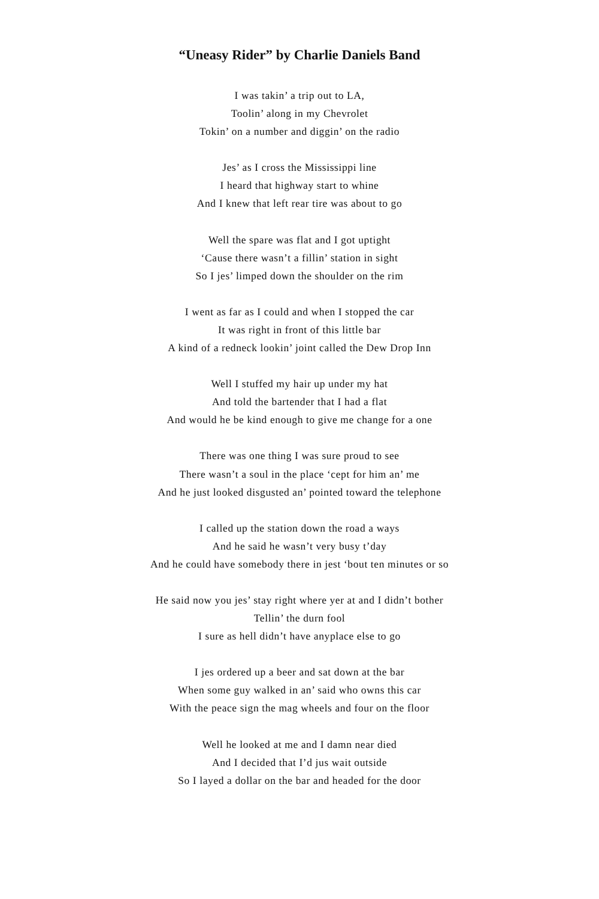“Uneasy Rider” by Charlie Daniels Band
I was takin’ a trip out to LA,
Toolin’ along in my Chevrolet
Tokin’ on a number and diggin’ on the radio
Jes’ as I cross the Mississippi line
I heard that highway start to whine
And I knew that left rear tire was about to go
Well the spare was flat and I got uptight
‘Cause there wasn’t a fillin’ station in sight
So I jes’ limped down the shoulder on the rim
I went as far as I could and when I stopped the car
It was right in front of this little bar
A kind of a redneck lookin’ joint called the Dew Drop Inn
Well I stuffed my hair up under my hat
And told the bartender that I had a flat
And would he be kind enough to give me change for a one
There was one thing I was sure proud to see
There wasn’t a soul in the place ‘cept for him an’ me
And he just looked disgusted an’ pointed toward the telephone
I called up the station down the road a ways
And he said he wasn’t very busy t’day
And he could have somebody there in jest ‘bout ten minutes or so
He said now you jes’ stay right where yer at and I didn’t bother
Tellin’ the durn fool
I sure as hell didn’t have anyplace else to go
I jes ordered up a beer and sat down at the bar
When some guy walked in an’ said who owns this car
With the peace sign the mag wheels and four on the floor
Well he looked at me and I damn near died
And I decided that I’d jus wait outside
So I layed a dollar on the bar and headed for the door